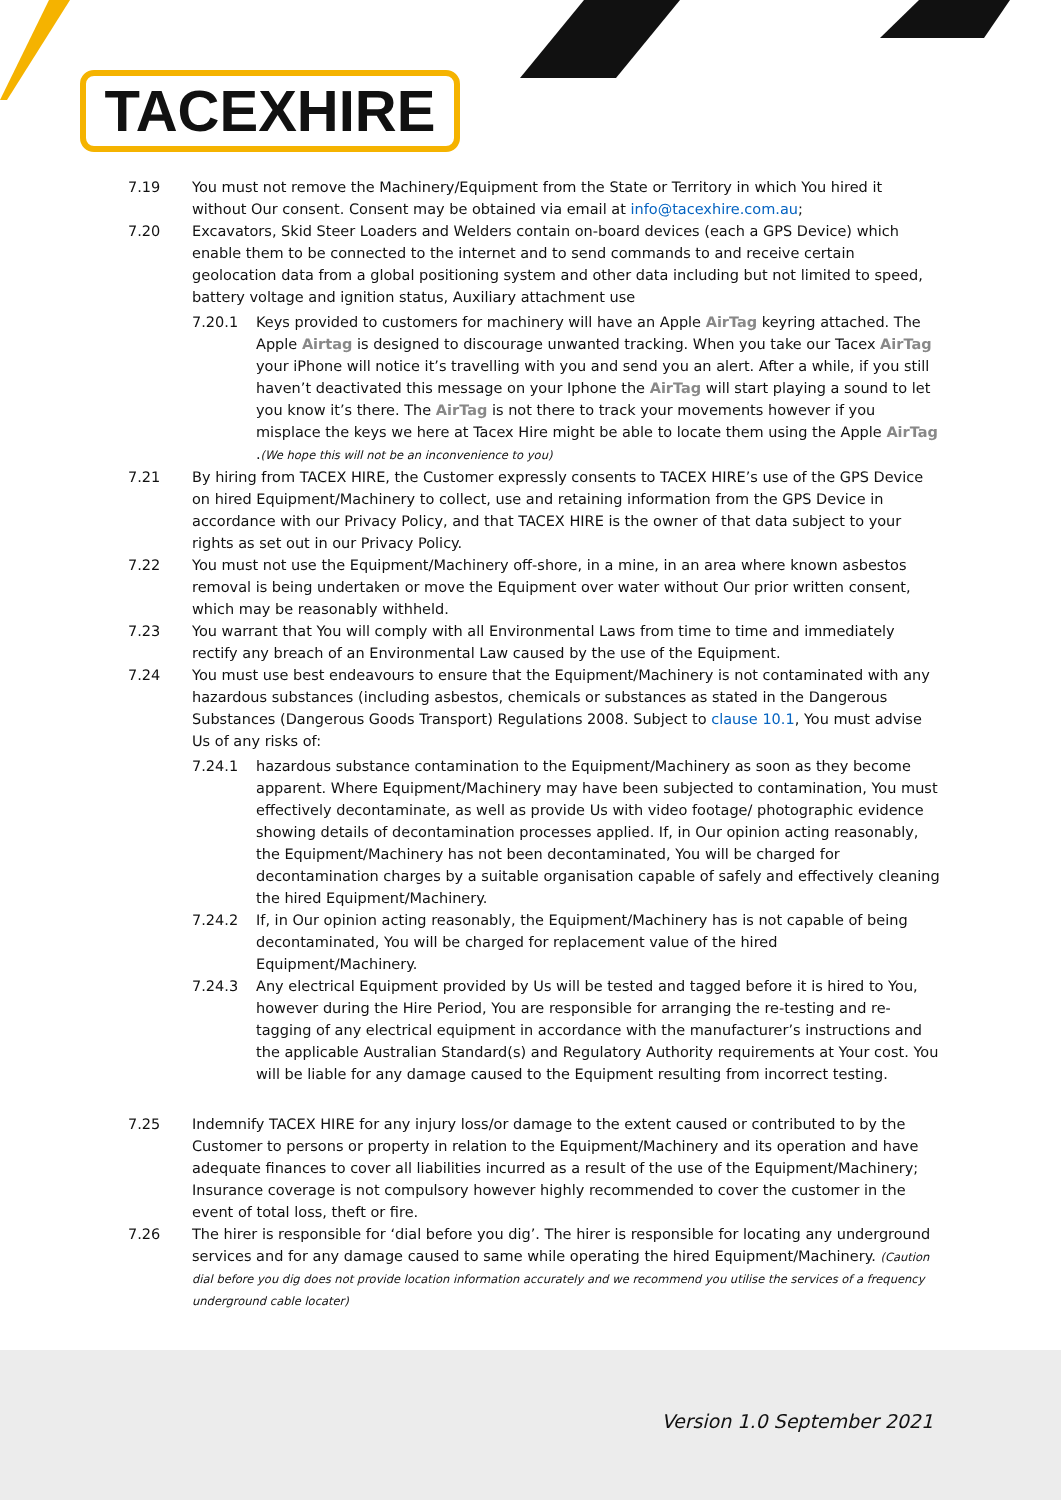TACEXHIRE
7.19 You must not remove the Machinery/Equipment from the State or Territory in which You hired it without Our consent. Consent may be obtained via email at info@tacexhire.com.au;
7.20 Excavators, Skid Steer Loaders and Welders contain on-board devices (each a GPS Device) which enable them to be connected to the internet and to send commands to and receive certain geolocation data from a global positioning system and other data including but not limited to speed, battery voltage and ignition status, Auxiliary attachment use
7.20.1 Keys provided to customers for machinery will have an Apple AirTag keyring attached. The Apple Airtag is designed to discourage unwanted tracking. When you take our Tacex AirTag your iPhone will notice it’s travelling with you and send you an alert. After a while, if you still haven’t deactivated this message on your Iphone the AirTag will start playing a sound to let you know it’s there. The AirTag is not there to track your movements however if you misplace the keys we here at Tacex Hire might be able to locate them using the Apple AirTag .(We hope this will not be an inconvenience to you)
7.21 By hiring from TACEX HIRE, the Customer expressly consents to TACEX HIRE’s use of the GPS Device on hired Equipment/Machinery to collect, use and retaining information from the GPS Device in accordance with our Privacy Policy, and that TACEX HIRE is the owner of that data subject to your rights as set out in our Privacy Policy.
7.22 You must not use the Equipment/Machinery off-shore, in a mine, in an area where known asbestos removal is being undertaken or move the Equipment over water without Our prior written consent, which may be reasonably withheld.
7.23 You warrant that You will comply with all Environmental Laws from time to time and immediately rectify any breach of an Environmental Law caused by the use of the Equipment.
7.24 You must use best endeavours to ensure that the Equipment/Machinery is not contaminated with any hazardous substances (including asbestos, chemicals or substances as stated in the Dangerous Substances (Dangerous Goods Transport) Regulations 2008. Subject to clause 10.1, You must advise Us of any risks of:
7.24.1 hazardous substance contamination to the Equipment/Machinery as soon as they become apparent. Where Equipment/Machinery may have been subjected to contamination, You must effectively decontaminate, as well as provide Us with video footage/ photographic evidence showing details of decontamination processes applied. If, in Our opinion acting reasonably, the Equipment/Machinery has not been decontaminated, You will be charged for decontamination charges by a suitable organisation capable of safely and effectively cleaning the hired Equipment/Machinery.
7.24.2 If, in Our opinion acting reasonably, the Equipment/Machinery has is not capable of being decontaminated, You will be charged for replacement value of the hired Equipment/Machinery.
7.24.3 Any electrical Equipment provided by Us will be tested and tagged before it is hired to You, however during the Hire Period, You are responsible for arranging the re-testing and re-tagging of any electrical equipment in accordance with the manufacturer’s instructions and the applicable Australian Standard(s) and Regulatory Authority requirements at Your cost. You will be liable for any damage caused to the Equipment resulting from incorrect testing.
7.25 Indemnify TACEX HIRE for any injury loss/or damage to the extent caused or contributed to by the Customer to persons or property in relation to the Equipment/Machinery and its operation and have adequate finances to cover all liabilities incurred as a result of the use of the Equipment/Machinery; Insurance coverage is not compulsory however highly recommended to cover the customer in the event of total loss, theft or fire.
7.26 The hirer is responsible for ‘dial before you dig’. The hirer is responsible for locating any underground services and for any damage caused to same while operating the hired Equipment/Machinery. (Caution dial before you dig does not provide location information accurately and we recommend you utilise the services of a frequency underground cable locater)
Version 1.0 September 2021